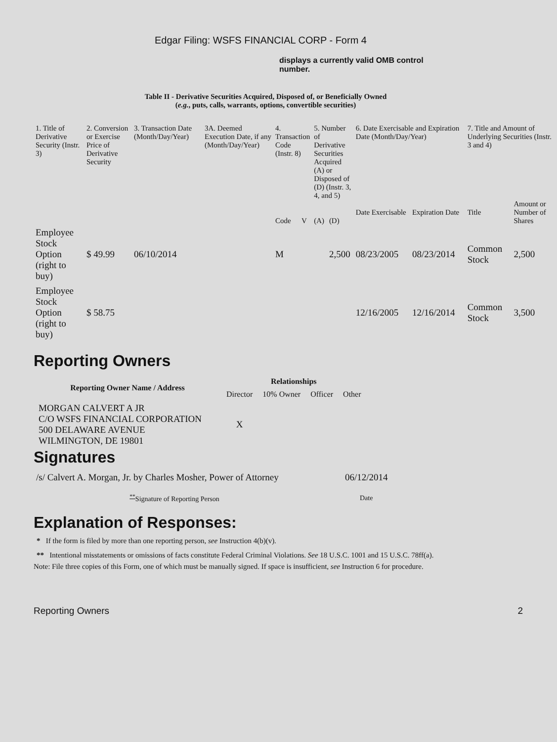Edgar Filing: WSFS FINANCIAL CORP - Form 4
displays a currently valid OMB control number.
Table II - Derivative Securities Acquired, Disposed of, or Beneficially Owned
(e.g., puts, calls, warrants, options, convertible securities)
| 1. Title of Derivative Security (Instr. 3) | 2. Conversion or Exercise Price of Derivative Security | 3. Transaction Date (Month/Day/Year) | 3A. Deemed Execution Date, if any (Month/Day/Year) | 4. Transaction Code (Instr. 8) | | 5. Number of Derivative Securities Acquired (A) or Disposed of (D) (Instr. 3, 4, and 5) | | 6. Date Exercisable and Expiration Date (Month/Day/Year) | | 7. Title and Amount of Underlying Securities (Instr. 3 and 4) | |
| --- | --- | --- | --- | --- | --- | --- | --- | --- | --- | --- | --- |
| | | | | Code | V | (A) | (D) | Date Exercisable | Expiration Date | Title | Amount or Number of Shares |
| Employee Stock Option (right to buy) | $ 49.99 | 06/10/2014 | | M | | | 2,500 | 08/23/2005 | 08/23/2014 | Common Stock | 2,500 |
| Employee Stock Option (right to buy) | $ 58.75 | | | | | | | 12/16/2005 | 12/16/2014 | Common Stock | 3,500 |
Reporting Owners
| Reporting Owner Name / Address | Relationships | | | |
| --- | --- | --- | --- | --- |
| | Director | 10% Owner | Officer | Other |
| MORGAN CALVERT A JR C/O WSFS FINANCIAL CORPORATION 500 DELAWARE AVENUE WILMINGTON, DE 19801 | X | | | |
Signatures
| /s/ Calvert A. Morgan, Jr. by Charles Mosher, Power of Attorney | 06/12/2014 |
| <sup>**</sup> Signature of Reporting Person | Date |
Explanation of Responses:
* If the form is filed by more than one reporting person, see Instruction 4(b)(v).
** Intentional misstatements or omissions of facts constitute Federal Criminal Violations. See 18 U.S.C. 1001 and 15 U.S.C. 78ff(a).
Note: File three copies of this Form, one of which must be manually signed. If space is insufficient, see Instruction 6 for procedure.
Reporting Owners 2